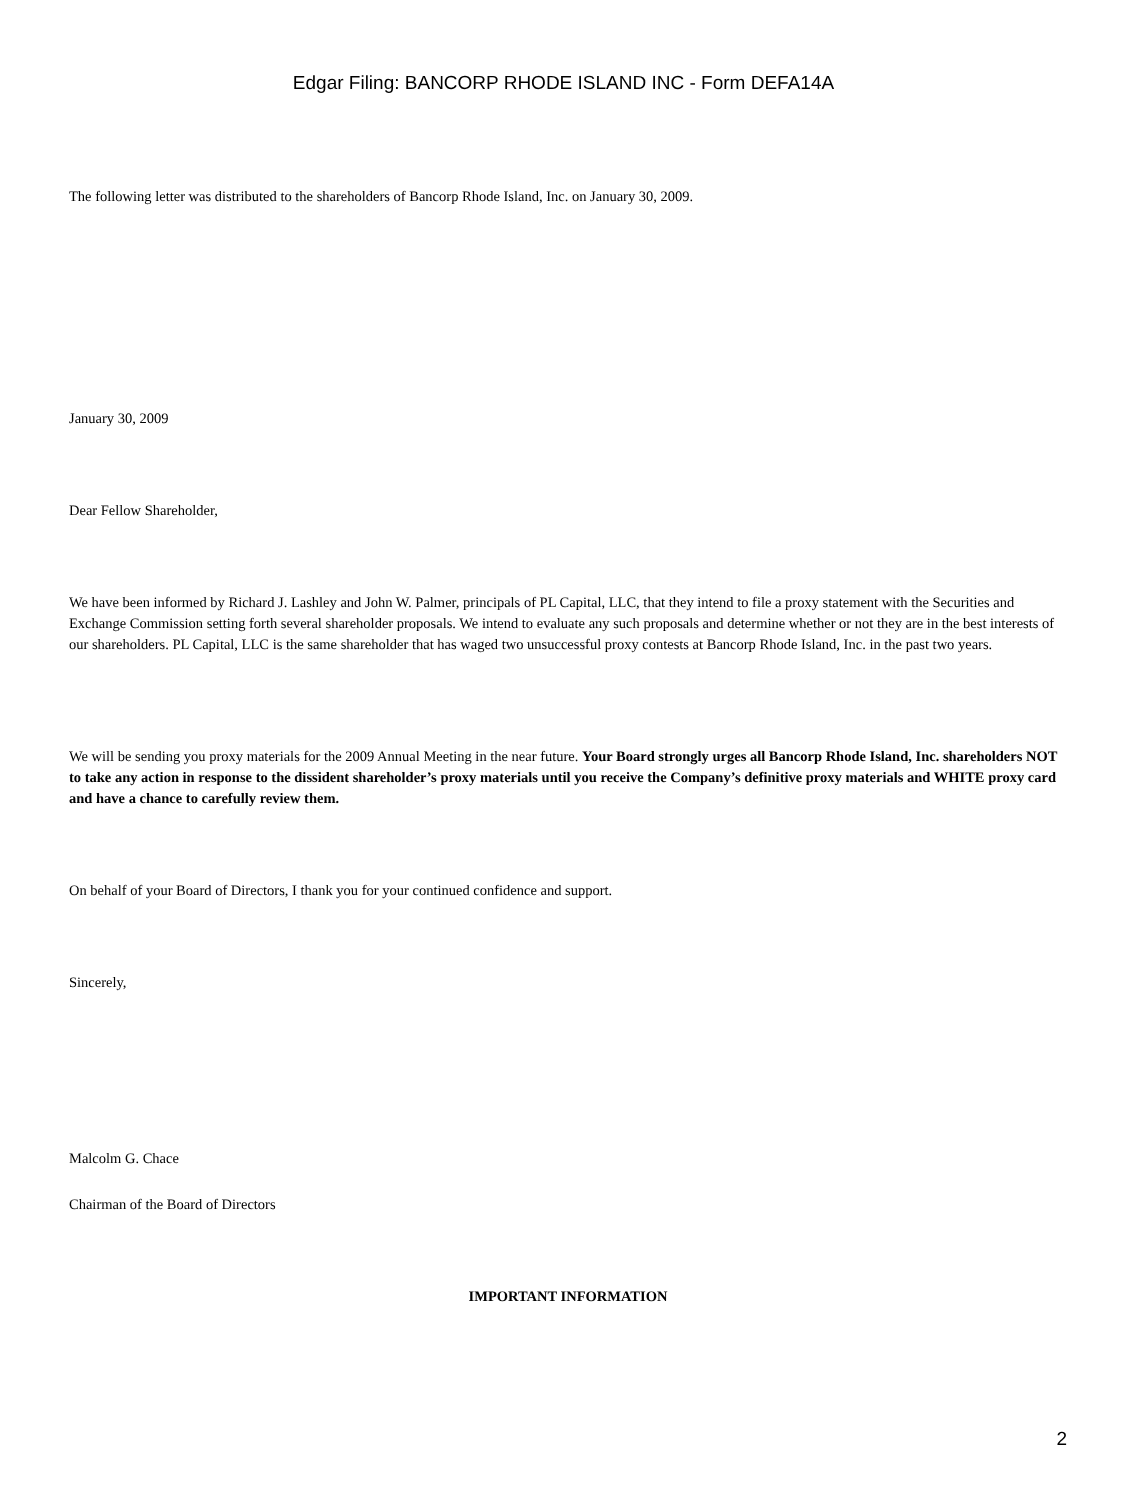Edgar Filing: BANCORP RHODE ISLAND INC - Form DEFA14A
The following letter was distributed to the shareholders of Bancorp Rhode Island, Inc. on January 30, 2009.
January 30, 2009
Dear Fellow Shareholder,
We have been informed by Richard J. Lashley and John W. Palmer, principals of PL Capital, LLC, that they intend to file a proxy statement with the Securities and Exchange Commission setting forth several shareholder proposals. We intend to evaluate any such proposals and determine whether or not they are in the best interests of our shareholders. PL Capital, LLC is the same shareholder that has waged two unsuccessful proxy contests at Bancorp Rhode Island, Inc. in the past two years.
We will be sending you proxy materials for the 2009 Annual Meeting in the near future. Your Board strongly urges all Bancorp Rhode Island, Inc. shareholders NOT to take any action in response to the dissident shareholder’s proxy materials until you receive the Company’s definitive proxy materials and WHITE proxy card and have a chance to carefully review them.
On behalf of your Board of Directors, I thank you for your continued confidence and support.
Sincerely,
Malcolm G. Chace
Chairman of the Board of Directors
IMPORTANT INFORMATION
2